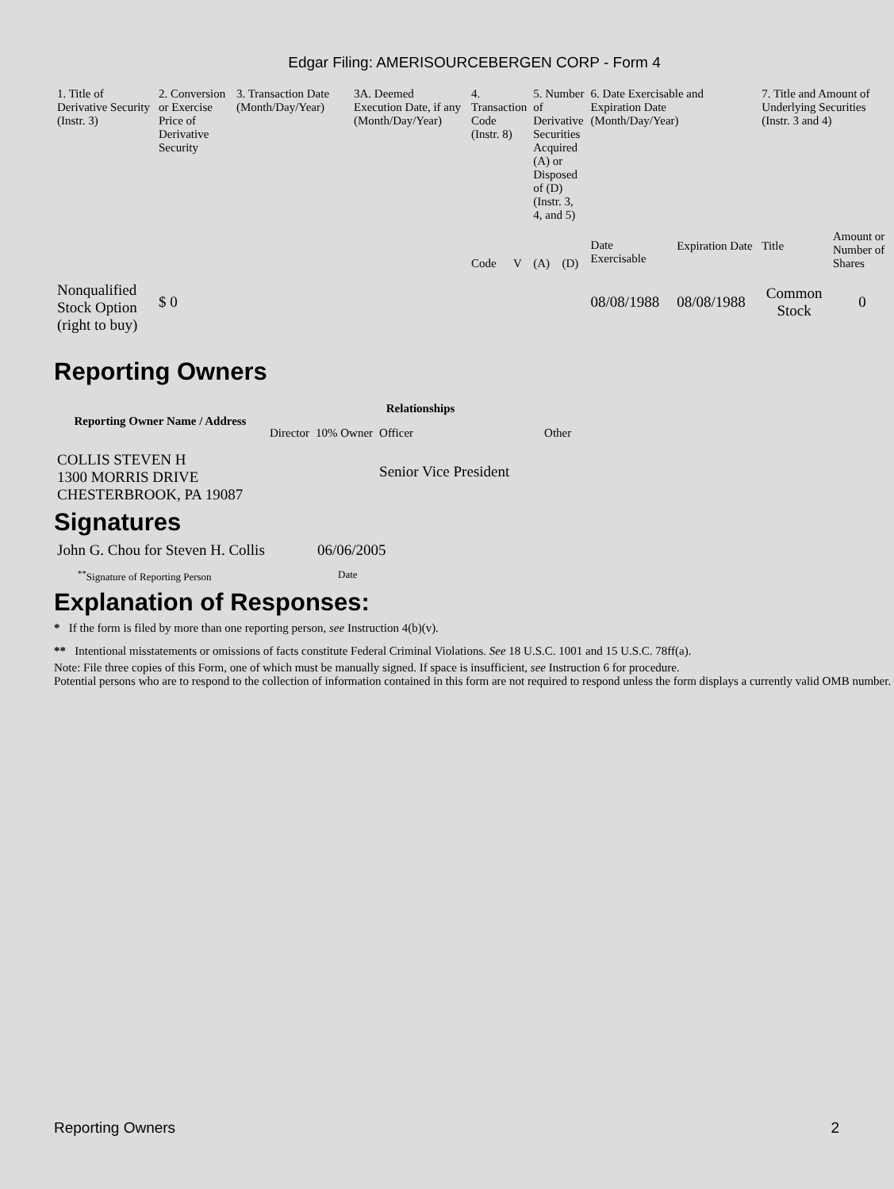Edgar Filing: AMERISOURCEBERGEN CORP - Form 4
| 1. Title of Derivative Security (Instr. 3) | 2. Conversion or Exercise Price of Derivative Security | 3. Transaction Date (Month/Day/Year) | 3A. Deemed Execution Date, if any (Month/Day/Year) | 4. Transaction Code (Instr. 8) | | 5. Number of Derivative Securities Acquired (A) or Disposed of (D) (Instr. 3, 4, and 5) | | 6. Date Exercisable and Expiration Date (Month/Day/Year) | | 7. Title and Amount of Underlying Securities (Instr. 3 and 4) | |
| --- | --- | --- | --- | --- | --- | --- | --- | --- | --- | --- | --- |
| | | | | Code | V | (A) | (D) | Date Exercisable | Expiration Date | Title | Amount or Number of Shares |
| Nonqualified Stock Option (right to buy) | $ 0 | | | | | | | 08/08/1988 | 08/08/1988 | Common Stock | 0 |
Reporting Owners
| Reporting Owner Name / Address | Relationships | | | |
| --- | --- | --- | --- | --- |
| | Director | 10% Owner | Officer | Other |
| COLLIS STEVEN H 1300 MORRIS DRIVE CHESTERBROOK, PA 19087 | | | Senior Vice President | |
Signatures
| John G. Chou for Steven H. Collis | 06/06/2005 |
| <sup>**</sup> Signature of Reporting Person | Date |
Explanation of Responses:
* If the form is filed by more than one reporting person, see Instruction 4(b)(v).
** Intentional misstatements or omissions of facts constitute Federal Criminal Violations. See 18 U.S.C. 1001 and 15 U.S.C. 78ff(a).
Note: File three copies of this Form, one of which must be manually signed. If space is insufficient, see Instruction 6 for procedure.
Potential persons who are to respond to the collection of information contained in this form are not required to respond unless the form displays a currently valid OMB number.
Reporting Owners 2